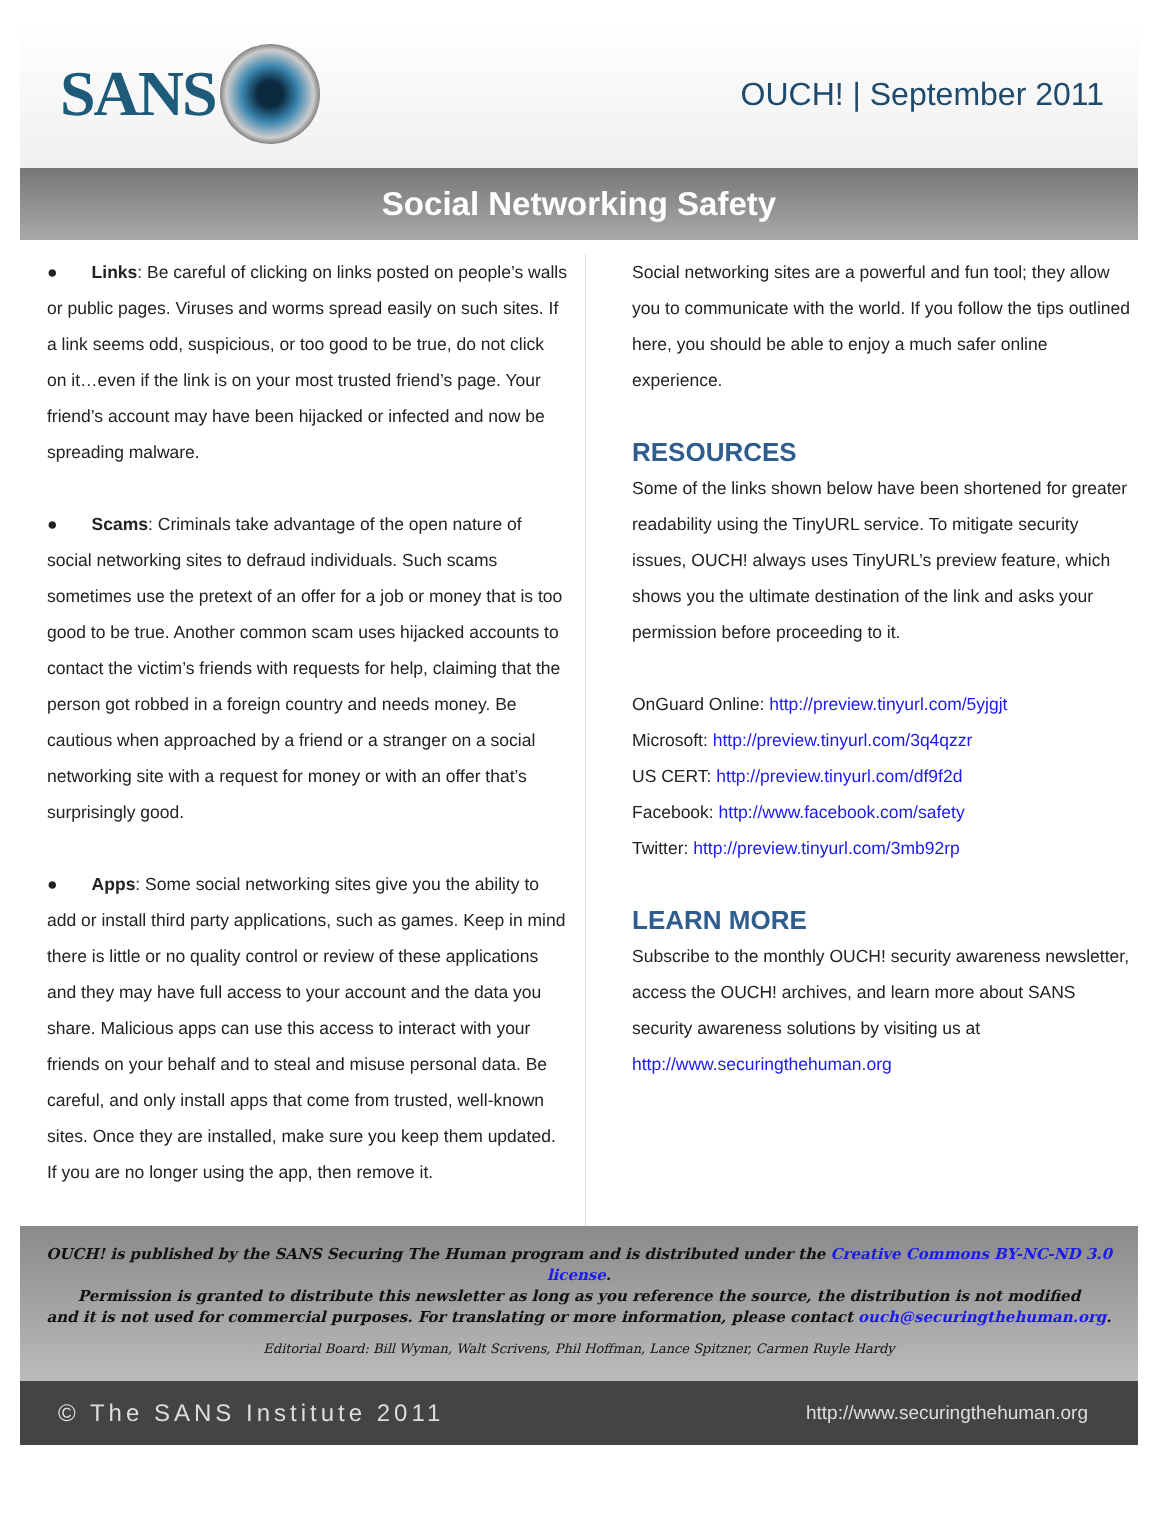SANS
OUCH! | September 2011
Social Networking Safety
● Links: Be careful of clicking on links posted on people’s walls or public pages. Viruses and worms spread easily on such sites. If a link seems odd, suspicious, or too good to be true, do not click on it…even if the link is on your most trusted friend’s page. Your friend’s account may have been hijacked or infected and now be spreading malware.
● Scams: Criminals take advantage of the open nature of social networking sites to defraud individuals. Such scams sometimes use the pretext of an offer for a job or money that is too good to be true. Another common scam uses hijacked accounts to contact the victim’s friends with requests for help, claiming that the person got robbed in a foreign country and needs money. Be cautious when approached by a friend or a stranger on a social networking site with a request for money or with an offer that’s surprisingly good.
● Apps: Some social networking sites give you the ability to add or install third party applications, such as games. Keep in mind there is little or no quality control or review of these applications and they may have full access to your account and the data you share. Malicious apps can use this access to interact with your friends on your behalf and to steal and misuse personal data. Be careful, and only install apps that come from trusted, well-known sites. Once they are installed, make sure you keep them updated. If you are no longer using the app, then remove it.
Social networking sites are a powerful and fun tool; they allow you to communicate with the world. If you follow the tips outlined here, you should be able to enjoy a much safer online experience.
RESOURCES
Some of the links shown below have been shortened for greater readability using the TinyURL service. To mitigate security issues, OUCH! always uses TinyURL’s preview feature, which shows you the ultimate destination of the link and asks your permission before proceeding to it.
OnGuard Online: http://preview.tinyurl.com/5yjgjt
Microsoft: http://preview.tinyurl.com/3q4qzzr
US CERT: http://preview.tinyurl.com/df9f2d
Facebook: http://www.facebook.com/safety
Twitter: http://preview.tinyurl.com/3mb92rp
LEARN MORE
Subscribe to the monthly OUCH! security awareness newsletter, access the OUCH! archives, and learn more about SANS security awareness solutions by visiting us at http://www.securingthehuman.org
OUCH! is published by the SANS Securing The Human program and is distributed under the Creative Commons BY-NC-ND 3.0 license.
Permission is granted to distribute this newsletter as long as you reference the source, the distribution is not modified
and it is not used for commercial purposes. For translating or more information, please contact ouch@securingthehuman.org.
Editorial Board: Bill Wyman, Walt Scrivens, Phil Hoffman, Lance Spitzner, Carmen Ruyle Hardy
© The SANS Institute 2011 http://www.securingthehuman.org